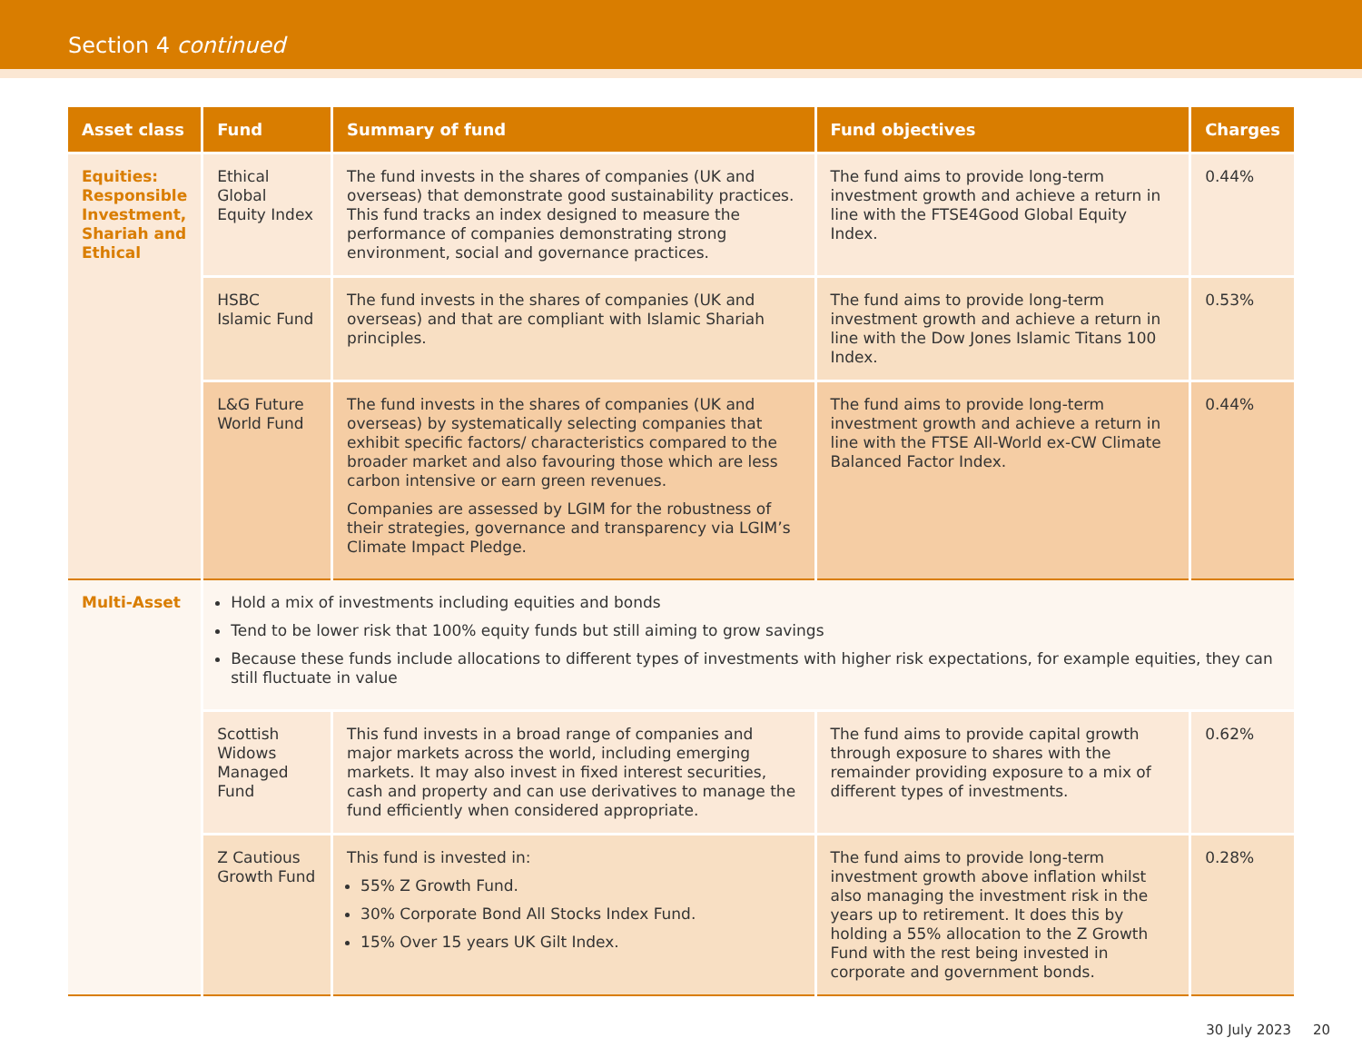Section 4 continued
| Asset class | Fund | Summary of fund | Fund objectives | Charges |
| --- | --- | --- | --- | --- |
| Equities: Responsible Investment, Shariah and Ethical | Ethical Global Equity Index | The fund invests in the shares of companies (UK and overseas) that demonstrate good sustainability practices. This fund tracks an index designed to measure the performance of companies demonstrating strong environment, social and governance practices. | The fund aims to provide long-term investment growth and achieve a return in line with the FTSE4Good Global Equity Index. | 0.44% |
| | HSBC Islamic Fund | The fund invests in the shares of companies (UK and overseas) and that are compliant with Islamic Shariah principles. | The fund aims to provide long-term investment growth and achieve a return in line with the Dow Jones Islamic Titans 100 Index. | 0.53% |
| | L&G Future World Fund | The fund invests in the shares of companies (UK and overseas) by systematically selecting companies that exhibit specific factors/ characteristics compared to the broader market and also favouring those which are less carbon intensive or earn green revenues. Companies are assessed by LGIM for the robustness of their strategies, governance and transparency via LGIM’s Climate Impact Pledge. | The fund aims to provide long-term investment growth and achieve a return in line with the FTSE All-World ex-CW Climate Balanced Factor Index. | 0.44% |
| Multi-Asset | Hold a mix of investments including equities and bonds Tend to be lower risk that 100% equity funds but still aiming to grow savings Because these funds include allocations to different types of investments with higher risk expectations, for example equities, they can still fluctuate in value | | | |
| | Scottish Widows Managed Fund | This fund invests in a broad range of companies and major markets across the world, including emerging markets. It may also invest in fixed interest securities, cash and property and can use derivatives to manage the fund efficiently when considered appropriate. | The fund aims to provide capital growth through exposure to shares with the remainder providing exposure to a mix of different types of investments. | 0.62% |
| | Z Cautious Growth Fund | This fund is invested in: 55% Z Growth Fund. 30% Corporate Bond All Stocks Index Fund. 15% Over 15 years UK Gilt Index. | The fund aims to provide long-term investment growth above inflation whilst also managing the investment risk in the years up to retirement. It does this by holding a 55% allocation to the Z Growth Fund with the rest being invested in corporate and government bonds. | 0.28% |
30 July 2023 20